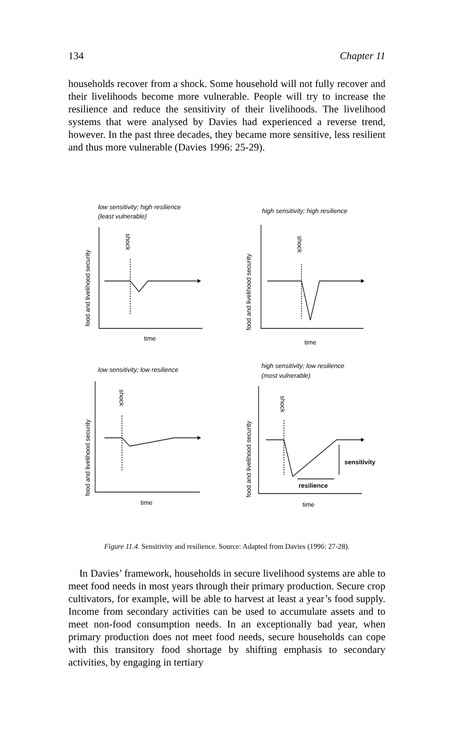134 Chapter 11
households recover from a shock. Some household will not fully recover and their livelihoods become more vulnerable. People will try to increase the resilience and reduce the sensitivity of their livelihoods. The livelihood systems that were analysed by Davies had experienced a reverse trend, however. In the past three decades, they became more sensitive, less resilient and thus more vulnerable (Davies 1996: 25-29).
low sensitivity; high resilience
(least vulnerable)
high sensitivity; high resilience
low sensitivity; low resilience
high sensitivity; low resilience
(most vulnerable)
time
time
time
time
sensitivity
resilience
food and livelihood security
food and livelihood security
food and livelihood security
food and livelihood security
shock
shock
shock
shock
Figure 11.4. Sensitivity and resilience. Source: Adapted from Davies (1996: 27-28).
In Davies’ framework, households in secure livelihood systems are able to meet food needs in most years through their primary production. Secure crop cultivators, for example, will be able to harvest at least a year’s food supply. Income from secondary activities can be used to accumulate assets and to meet non-food consumption needs. In an exceptionally bad year, when primary production does not meet food needs, secure households can cope with this transitory food shortage by shifting emphasis to secondary activities, by engaging in tertiary